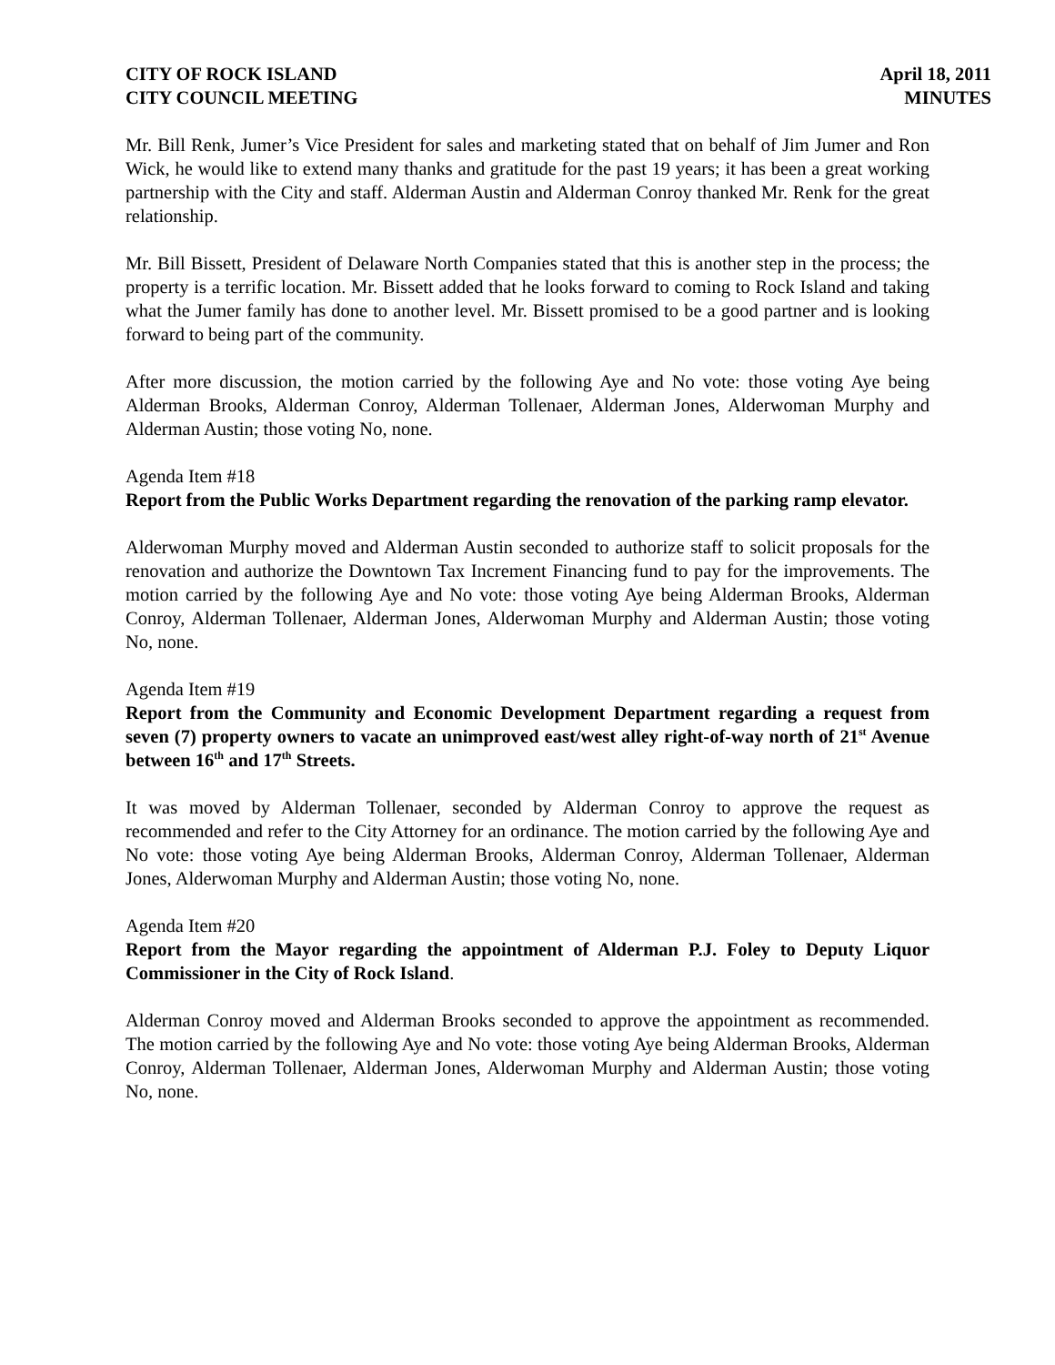CITY OF ROCK ISLAND
CITY COUNCIL MEETING
April 18, 2011
MINUTES
Mr. Bill Renk, Jumer’s Vice President for sales and marketing stated that on behalf of Jim Jumer and Ron Wick, he would like to extend many thanks and gratitude for the past 19 years; it has been a great working partnership with the City and staff. Alderman Austin and Alderman Conroy thanked Mr. Renk for the great relationship.
Mr. Bill Bissett, President of Delaware North Companies stated that this is another step in the process; the property is a terrific location. Mr. Bissett added that he looks forward to coming to Rock Island and taking what the Jumer family has done to another level. Mr. Bissett promised to be a good partner and is looking forward to being part of the community.
After more discussion, the motion carried by the following Aye and No vote: those voting Aye being Alderman Brooks, Alderman Conroy, Alderman Tollenaer, Alderman Jones, Alderwoman Murphy and Alderman Austin; those voting No, none.
Agenda Item #18
Report from the Public Works Department regarding the renovation of the parking ramp elevator.
Alderwoman Murphy moved and Alderman Austin seconded to authorize staff to solicit proposals for the renovation and authorize the Downtown Tax Increment Financing fund to pay for the improvements. The motion carried by the following Aye and No vote: those voting Aye being Alderman Brooks, Alderman Conroy, Alderman Tollenaer, Alderman Jones, Alderwoman Murphy and Alderman Austin; those voting No, none.
Agenda Item #19
Report from the Community and Economic Development Department regarding a request from seven (7) property owners to vacate an unimproved east/west alley right-of-way north of 21<sup>st</sup> Avenue between 16<sup>th</sup> and 17<sup>th</sup> Streets.
It was moved by Alderman Tollenaer, seconded by Alderman Conroy to approve the request as recommended and refer to the City Attorney for an ordinance. The motion carried by the following Aye and No vote: those voting Aye being Alderman Brooks, Alderman Conroy, Alderman Tollenaer, Alderman Jones, Alderwoman Murphy and Alderman Austin; those voting No, none.
Agenda Item #20
Report from the Mayor regarding the appointment of Alderman P.J. Foley to Deputy Liquor Commissioner in the City of Rock Island.
Alderman Conroy moved and Alderman Brooks seconded to approve the appointment as recommended. The motion carried by the following Aye and No vote: those voting Aye being Alderman Brooks, Alderman Conroy, Alderman Tollenaer, Alderman Jones, Alderwoman Murphy and Alderman Austin; those voting No, none.